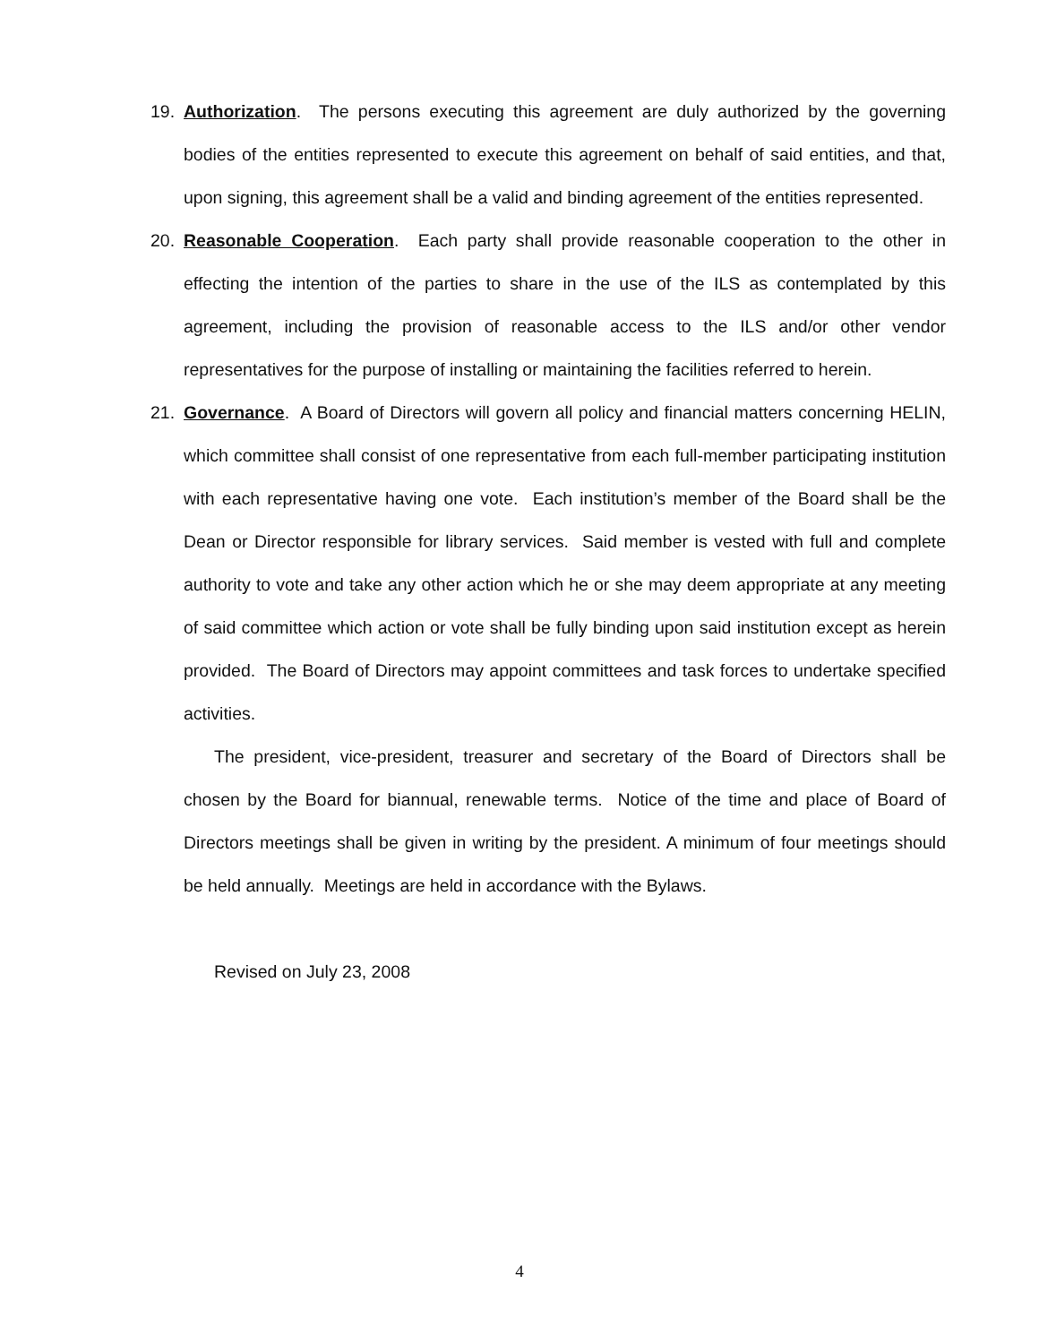19. Authorization. The persons executing this agreement are duly authorized by the governing bodies of the entities represented to execute this agreement on behalf of said entities, and that, upon signing, this agreement shall be a valid and binding agreement of the entities represented.
20. Reasonable Cooperation. Each party shall provide reasonable cooperation to the other in effecting the intention of the parties to share in the use of the ILS as contemplated by this agreement, including the provision of reasonable access to the ILS and/or other vendor representatives for the purpose of installing or maintaining the facilities referred to herein.
21. Governance. A Board of Directors will govern all policy and financial matters concerning HELIN, which committee shall consist of one representative from each full-member participating institution with each representative having one vote. Each institution’s member of the Board shall be the Dean or Director responsible for library services. Said member is vested with full and complete authority to vote and take any other action which he or she may deem appropriate at any meeting of said committee which action or vote shall be fully binding upon said institution except as herein provided. The Board of Directors may appoint committees and task forces to undertake specified activities.
The president, vice-president, treasurer and secretary of the Board of Directors shall be chosen by the Board for biannual, renewable terms. Notice of the time and place of Board of Directors meetings shall be given in writing by the president. A minimum of four meetings should be held annually. Meetings are held in accordance with the Bylaws.
Revised on July 23, 2008
4